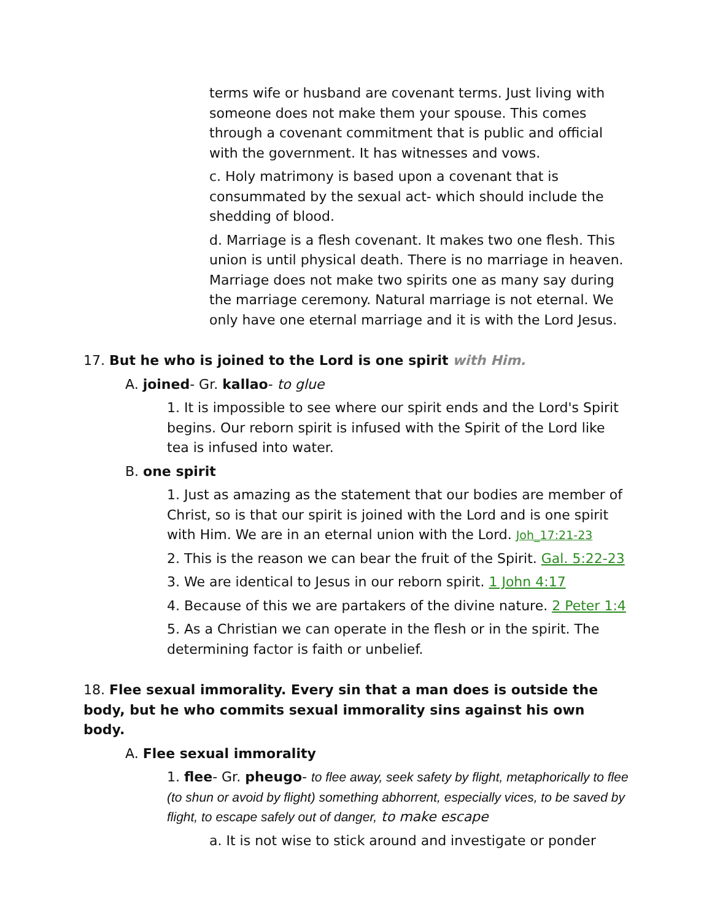terms wife or husband are covenant terms. Just living with someone does not make them your spouse. This comes through a covenant commitment that is public and official with the government. It has witnesses and vows.
c. Holy matrimony is based upon a covenant that is consummated by the sexual act- which should include the shedding of blood.
d. Marriage is a flesh covenant. It makes two one flesh. This union is until physical death. There is no marriage in heaven. Marriage does not make two spirits one as many say during the marriage ceremony. Natural marriage is not eternal. We only have one eternal marriage and it is with the Lord Jesus.
17. But he who is joined to the Lord is one spirit with Him.
A. joined- Gr. kallao- to glue
1. It is impossible to see where our spirit ends and the Lord's Spirit begins. Our reborn spirit is infused with the Spirit of the Lord like tea is infused into water.
B. one spirit
1. Just as amazing as the statement that our bodies are member of Christ, so is that our spirit is joined with the Lord and is one spirit with Him. We are in an eternal union with the Lord. Joh_17:21-23
2. This is the reason we can bear the fruit of the Spirit. Gal. 5:22-23
3. We are identical to Jesus in our reborn spirit. 1 John 4:17
4. Because of this we are partakers of the divine nature. 2 Peter 1:4
5. As a Christian we can operate in the flesh or in the spirit. The determining factor is faith or unbelief.
18. Flee sexual immorality. Every sin that a man does is outside the body, but he who commits sexual immorality sins against his own body.
A. Flee sexual immorality
1. flee- Gr. pheugo- to flee away, seek safety by flight, metaphorically to flee (to shun or avoid by flight) something abhorrent, especially vices, to be saved by flight, to escape safely out of danger, to make escape
a. It is not wise to stick around and investigate or ponder